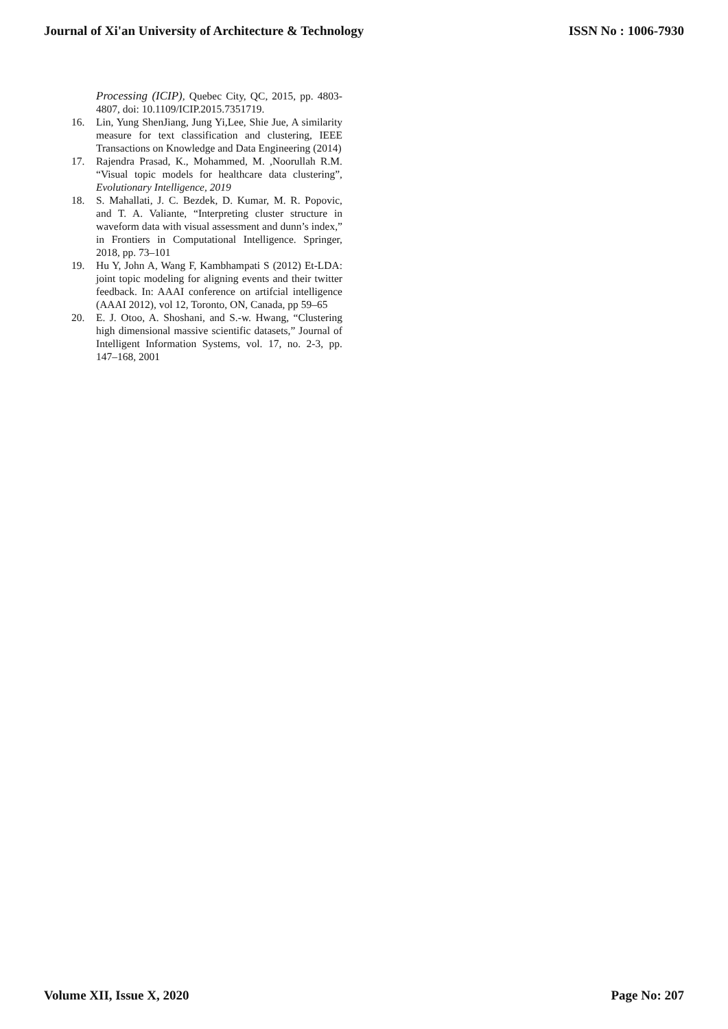Journal of Xi'an University of Architecture & Technology ISSN No : 1006-7930
Processing (ICIP), Quebec City, QC, 2015, pp. 4803-4807, doi: 10.1109/ICIP.2015.7351719.
16. Lin, Yung ShenJiang, Jung Yi,Lee, Shie Jue, A similarity measure for text classification and clustering, IEEE Transactions on Knowledge and Data Engineering (2014)
17. Rajendra Prasad, K., Mohammed, M. ,Noorullah R.M. “Visual topic models for healthcare data clustering”, Evolutionary Intelligence, 2019
18. S. Mahallati, J. C. Bezdek, D. Kumar, M. R. Popovic, and T. A. Valiante, “Interpreting cluster structure in waveform data with visual assessment and dunn’s index,” in Frontiers in Computational Intelligence. Springer, 2018, pp. 73–101
19. Hu Y, John A, Wang F, Kambhampati S (2012) Et-LDA: joint topic modeling for aligning events and their twitter feedback. In: AAAI conference on artifcial intelligence (AAAI 2012), vol 12, Toronto, ON, Canada, pp 59–65
20. E. J. Otoo, A. Shoshani, and S.-w. Hwang, “Clustering high dimensional massive scientific datasets,” Journal of Intelligent Information Systems, vol. 17, no. 2-3, pp. 147–168, 2001
Volume XII, Issue X, 2020 Page No: 207